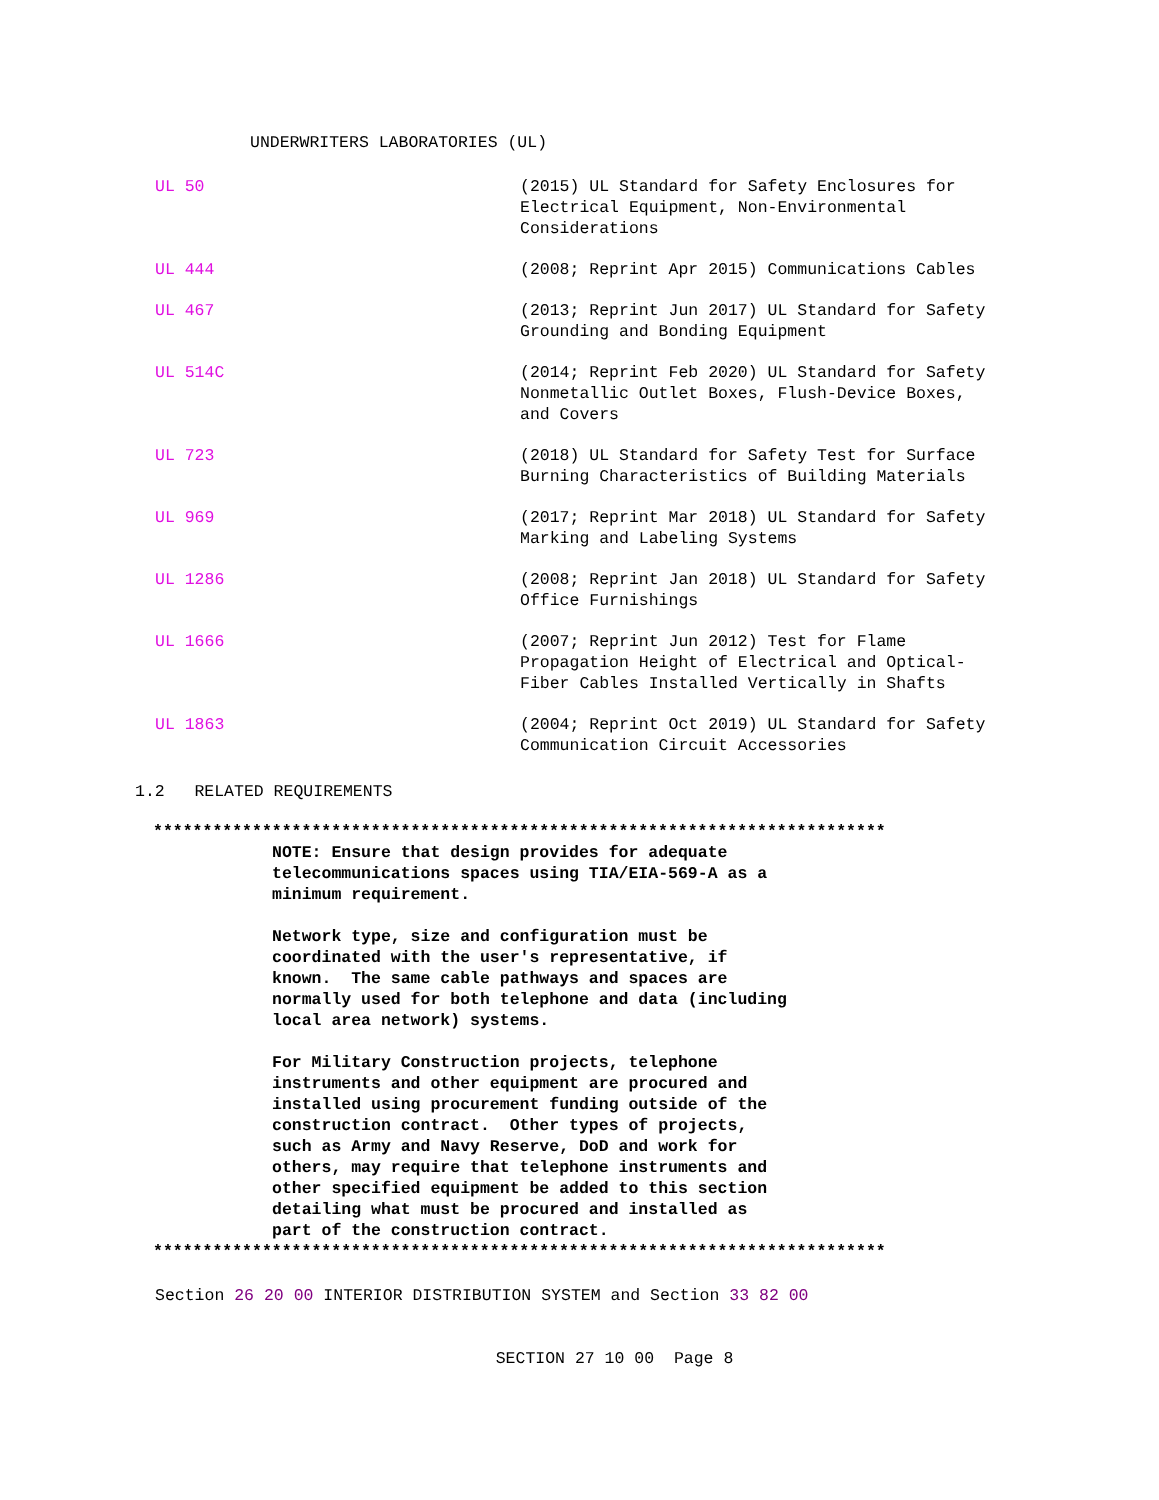UNDERWRITERS LABORATORIES (UL)
| UL 50 | (2015) UL Standard for Safety Enclosures for Electrical Equipment, Non-Environmental Considerations |
| UL 444 | (2008; Reprint Apr 2015) Communications Cables |
| UL 467 | (2013; Reprint Jun 2017) UL Standard for Safety Grounding and Bonding Equipment |
| UL 514C | (2014; Reprint Feb 2020) UL Standard for Safety Nonmetallic Outlet Boxes, Flush-Device Boxes, and Covers |
| UL 723 | (2018) UL Standard for Safety Test for Surface Burning Characteristics of Building Materials |
| UL 969 | (2017; Reprint Mar 2018) UL Standard for Safety Marking and Labeling Systems |
| UL 1286 | (2008; Reprint Jan 2018) UL Standard for Safety Office Furnishings |
| UL 1666 | (2007; Reprint Jun 2012) Test for Flame Propagation Height of Electrical and Optical-Fiber Cables Installed Vertically in Shafts |
| UL 1863 | (2004; Reprint Oct 2019) UL Standard for Safety Communication Circuit Accessories |
1.2 RELATED REQUIREMENTS
**************************************************************************
NOTE: Ensure that design provides for adequate
telecommunications spaces using TIA/EIA-569-A as a
minimum requirement.
Network type, size and configuration must be
coordinated with the user's representative, if
known. The same cable pathways and spaces are
normally used for both telephone and data (including
local area network) systems.
For Military Construction projects, telephone
instruments and other equipment are procured and
installed using procurement funding outside of the
construction contract. Other types of projects,
such as Army and Navy Reserve, DoD and work for
others, may require that telephone instruments and
other specified equipment be added to this section
detailing what must be procured and installed as
part of the construction contract.
**************************************************************************
Section 26 20 00 INTERIOR DISTRIBUTION SYSTEM and Section 33 82 00
SECTION 27 10 00 Page 8